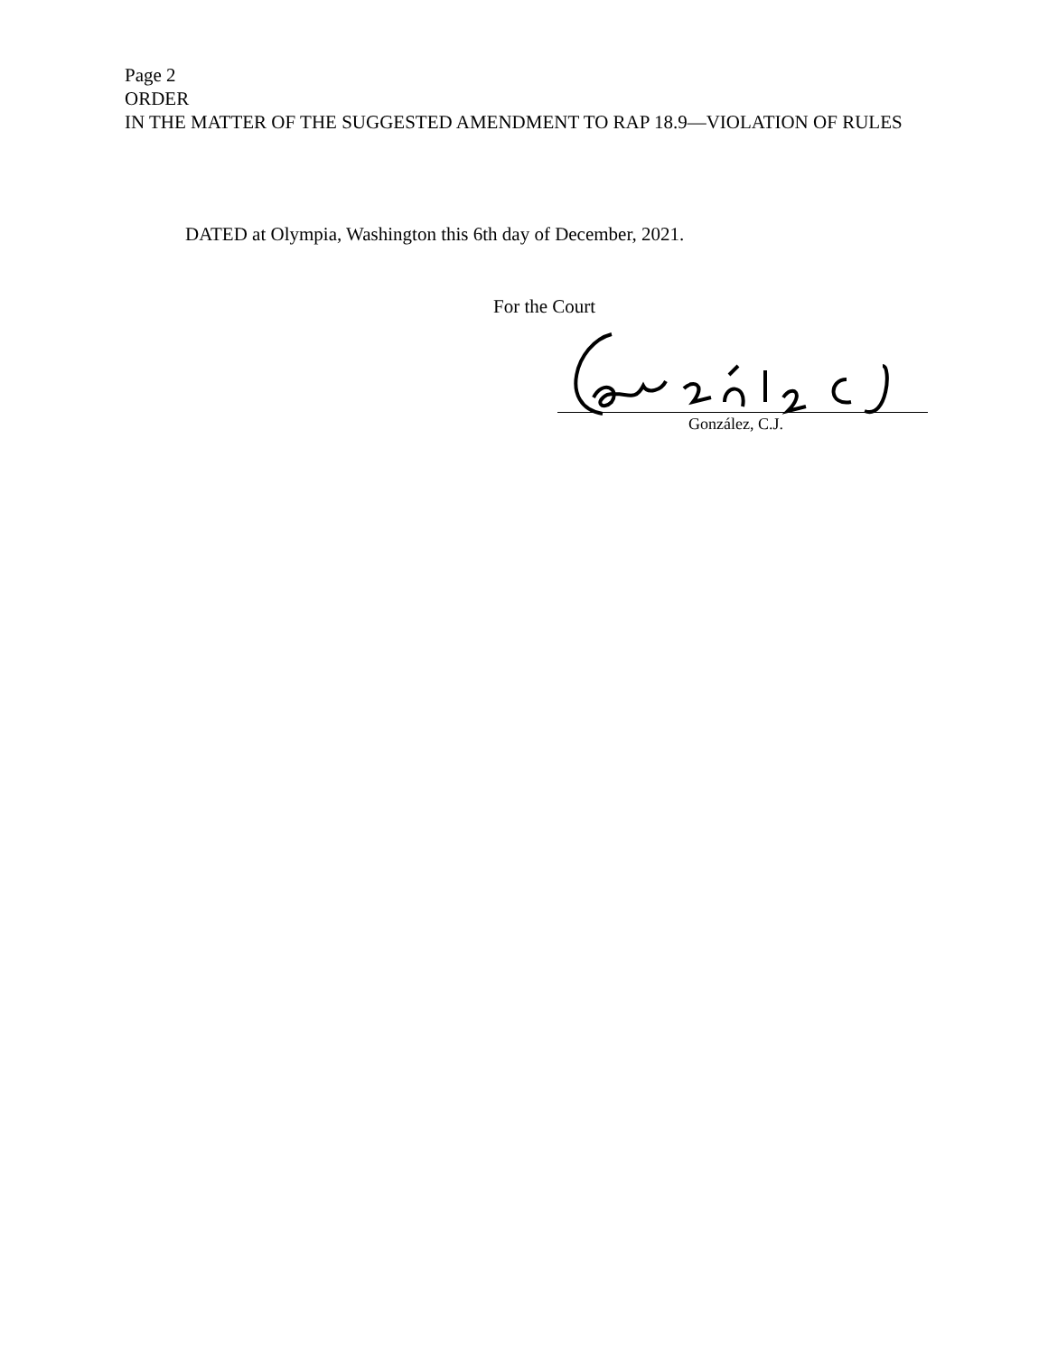Page 2
ORDER
IN THE MATTER OF THE SUGGESTED AMENDMENT TO RAP 18.9—VIOLATION OF RULES
DATED at Olympia, Washington this 6th day of December, 2021.
For the Court
González, C.J.